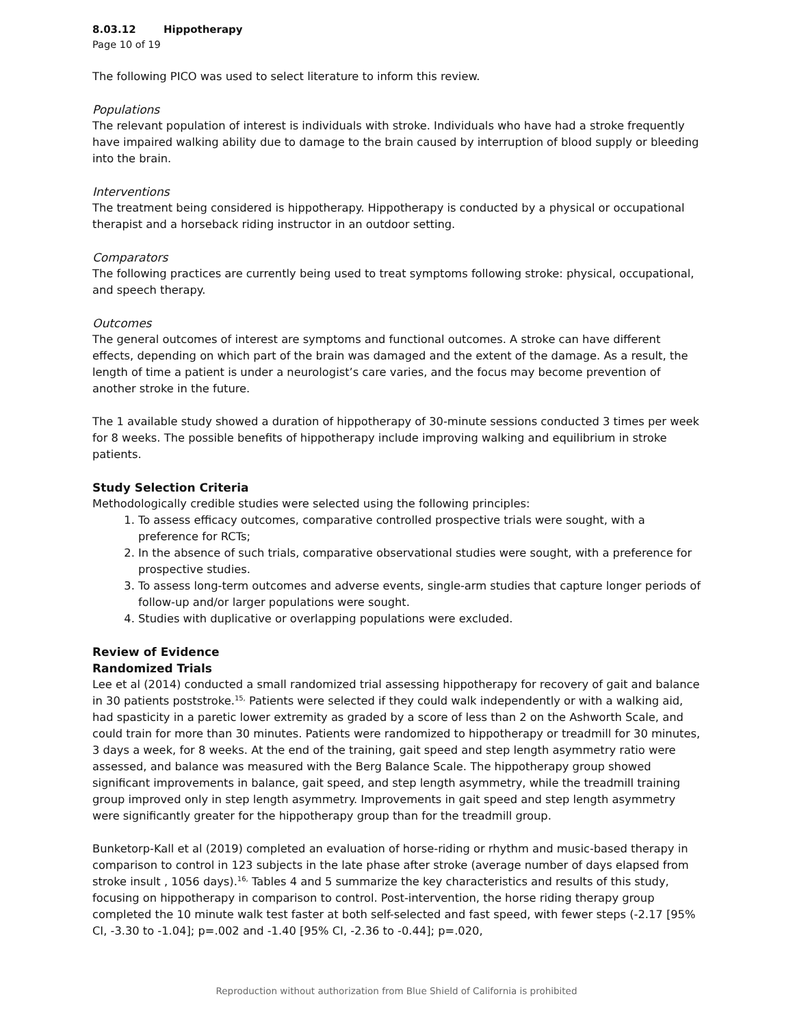8.03.12 Hippotherapy
Page 10 of 19
The following PICO was used to select literature to inform this review.
Populations
The relevant population of interest is individuals with stroke. Individuals who have had a stroke frequently have impaired walking ability due to damage to the brain caused by interruption of blood supply or bleeding into the brain.
Interventions
The treatment being considered is hippotherapy. Hippotherapy is conducted by a physical or occupational therapist and a horseback riding instructor in an outdoor setting.
Comparators
The following practices are currently being used to treat symptoms following stroke: physical, occupational, and speech therapy.
Outcomes
The general outcomes of interest are symptoms and functional outcomes. A stroke can have different effects, depending on which part of the brain was damaged and the extent of the damage. As a result, the length of time a patient is under a neurologist’s care varies, and the focus may become prevention of another stroke in the future.
The 1 available study showed a duration of hippotherapy of 30-minute sessions conducted 3 times per week for 8 weeks. The possible benefits of hippotherapy include improving walking and equilibrium in stroke patients.
Study Selection Criteria
Methodologically credible studies were selected using the following principles:
1. To assess efficacy outcomes, comparative controlled prospective trials were sought, with a preference for RCTs;
2. In the absence of such trials, comparative observational studies were sought, with a preference for prospective studies.
3. To assess long-term outcomes and adverse events, single-arm studies that capture longer periods of follow-up and/or larger populations were sought.
4. Studies with duplicative or overlapping populations were excluded.
Review of Evidence
Randomized Trials
Lee et al (2014) conducted a small randomized trial assessing hippotherapy for recovery of gait and balance in 30 patients poststroke.<sup>15,</sup> Patients were selected if they could walk independently or with a walking aid, had spasticity in a paretic lower extremity as graded by a score of less than 2 on the Ashworth Scale, and could train for more than 30 minutes. Patients were randomized to hippotherapy or treadmill for 30 minutes, 3 days a week, for 8 weeks. At the end of the training, gait speed and step length asymmetry ratio were assessed, and balance was measured with the Berg Balance Scale. The hippotherapy group showed significant improvements in balance, gait speed, and step length asymmetry, while the treadmill training group improved only in step length asymmetry. Improvements in gait speed and step length asymmetry were significantly greater for the hippotherapy group than for the treadmill group.
Bunketorp-Kall et al (2019) completed an evaluation of horse-riding or rhythm and music-based therapy in comparison to control in 123 subjects in the late phase after stroke (average number of days elapsed from stroke insult , 1056 days).<sup>16,</sup> Tables 4 and 5 summarize the key characteristics and results of this study, focusing on hippotherapy in comparison to control. Post-intervention, the horse riding therapy group completed the 10 minute walk test faster at both self-selected and fast speed, with fewer steps (-2.17 [95% CI, -3.30 to -1.04]; p=.002 and -1.40 [95% CI, -2.36 to -0.44]; p=.020,
Reproduction without authorization from Blue Shield of California is prohibited